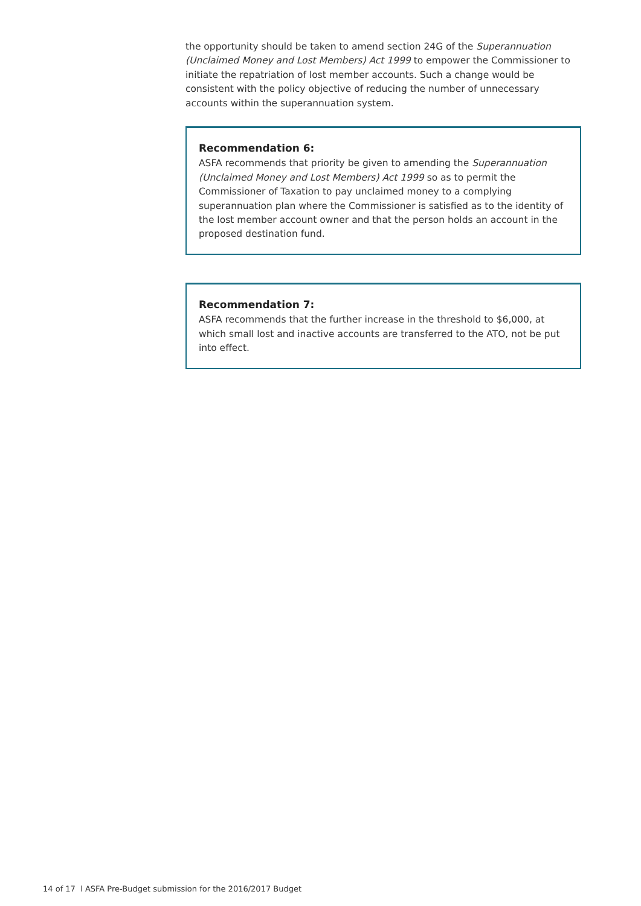the opportunity should be taken to amend section 24G of the Superannuation (Unclaimed Money and Lost Members) Act 1999 to empower the Commissioner to initiate the repatriation of lost member accounts. Such a change would be consistent with the policy objective of reducing the number of unnecessary accounts within the superannuation system.
Recommendation 6:
ASFA recommends that priority be given to amending the Superannuation (Unclaimed Money and Lost Members) Act 1999 so as to permit the Commissioner of Taxation to pay unclaimed money to a complying superannuation plan where the Commissioner is satisfied as to the identity of the lost member account owner and that the person holds an account in the proposed destination fund.
Recommendation 7:
ASFA recommends that the further increase in the threshold to $6,000, at which small lost and inactive accounts are transferred to the ATO, not be put into effect.
14 of 17 l ASFA Pre-Budget submission for the 2016/2017 Budget